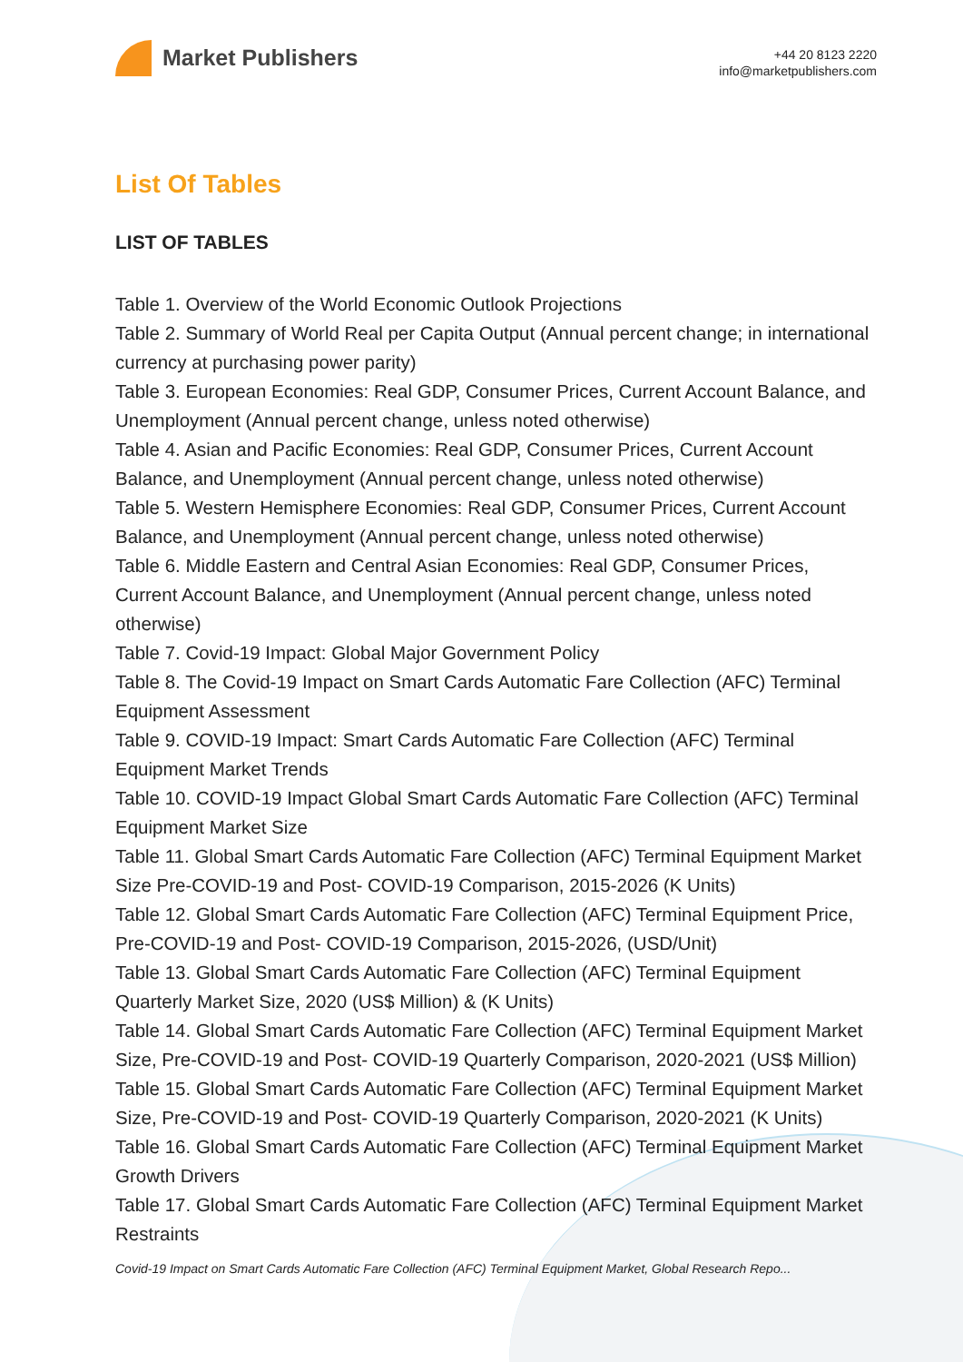Market Publishers
+44 20 8123 2220
info@marketpublishers.com
List Of Tables
LIST OF TABLES
Table 1. Overview of the World Economic Outlook Projections
Table 2. Summary of World Real per Capita Output (Annual percent change; in international currency at purchasing power parity)
Table 3. European Economies: Real GDP, Consumer Prices, Current Account Balance, and Unemployment (Annual percent change, unless noted otherwise)
Table 4. Asian and Pacific Economies: Real GDP, Consumer Prices, Current Account Balance, and Unemployment (Annual percent change, unless noted otherwise)
Table 5. Western Hemisphere Economies: Real GDP, Consumer Prices, Current Account Balance, and Unemployment (Annual percent change, unless noted otherwise)
Table 6. Middle Eastern and Central Asian Economies: Real GDP, Consumer Prices, Current Account Balance, and Unemployment (Annual percent change, unless noted otherwise)
Table 7. Covid-19 Impact: Global Major Government Policy
Table 8. The Covid-19 Impact on Smart Cards Automatic Fare Collection (AFC) Terminal Equipment Assessment
Table 9. COVID-19 Impact: Smart Cards Automatic Fare Collection (AFC) Terminal Equipment Market Trends
Table 10. COVID-19 Impact Global Smart Cards Automatic Fare Collection (AFC) Terminal Equipment Market Size
Table 11. Global Smart Cards Automatic Fare Collection (AFC) Terminal Equipment Market Size Pre-COVID-19 and Post- COVID-19 Comparison, 2015-2026 (K Units)
Table 12. Global Smart Cards Automatic Fare Collection (AFC) Terminal Equipment Price, Pre-COVID-19 and Post- COVID-19 Comparison, 2015-2026, (USD/Unit)
Table 13. Global Smart Cards Automatic Fare Collection (AFC) Terminal Equipment Quarterly Market Size, 2020 (US$ Million) & (K Units)
Table 14. Global Smart Cards Automatic Fare Collection (AFC) Terminal Equipment Market Size, Pre-COVID-19 and Post- COVID-19 Quarterly Comparison, 2020-2021 (US$ Million)
Table 15. Global Smart Cards Automatic Fare Collection (AFC) Terminal Equipment Market Size, Pre-COVID-19 and Post- COVID-19 Quarterly Comparison, 2020-2021 (K Units)
Table 16. Global Smart Cards Automatic Fare Collection (AFC) Terminal Equipment Market Growth Drivers
Table 17. Global Smart Cards Automatic Fare Collection (AFC) Terminal Equipment Market Restraints
Covid-19 Impact on Smart Cards Automatic Fare Collection (AFC) Terminal Equipment Market, Global Research Repo...